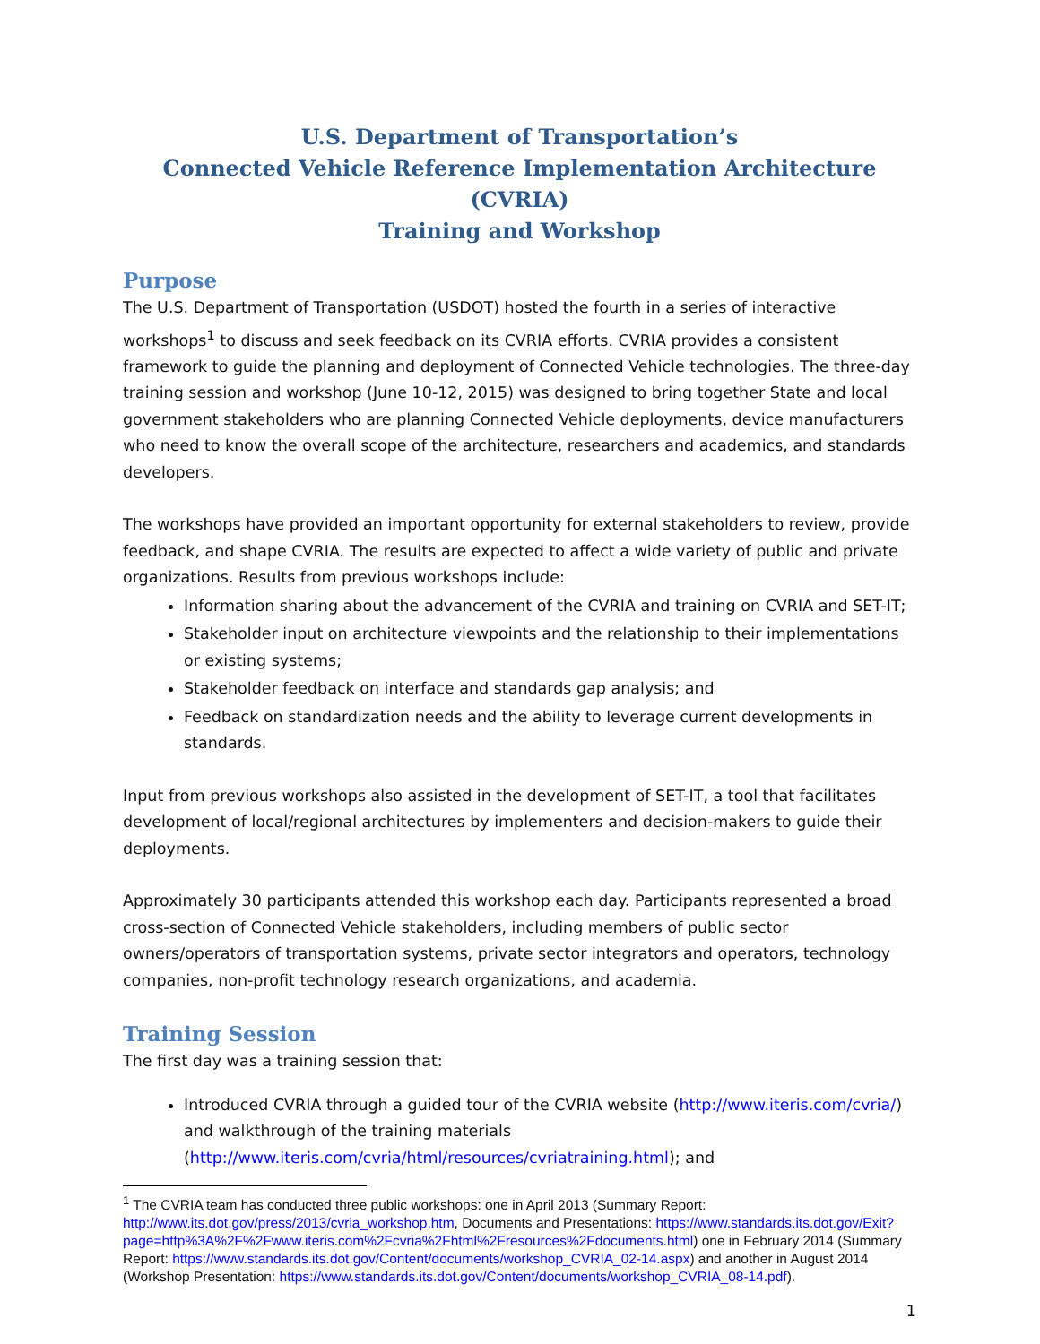U.S. Department of Transportation’s
Connected Vehicle Reference Implementation Architecture (CVRIA)
Training and Workshop
Purpose
The U.S. Department of Transportation (USDOT) hosted the fourth in a series of interactive workshops<sup>1</sup> to discuss and seek feedback on its CVRIA efforts. CVRIA provides a consistent framework to guide the planning and deployment of Connected Vehicle technologies. The three-day training session and workshop (June 10-12, 2015) was designed to bring together State and local government stakeholders who are planning Connected Vehicle deployments, device manufacturers who need to know the overall scope of the architecture, researchers and academics, and standards developers.
The workshops have provided an important opportunity for external stakeholders to review, provide feedback, and shape CVRIA. The results are expected to affect a wide variety of public and private organizations. Results from previous workshops include:
Information sharing about the advancement of the CVRIA and training on CVRIA and SET-IT;
Stakeholder input on architecture viewpoints and the relationship to their implementations or existing systems;
Stakeholder feedback on interface and standards gap analysis; and
Feedback on standardization needs and the ability to leverage current developments in standards.
Input from previous workshops also assisted in the development of SET-IT, a tool that facilitates development of local/regional architectures by implementers and decision-makers to guide their deployments.
Approximately 30 participants attended this workshop each day. Participants represented a broad cross-section of Connected Vehicle stakeholders, including members of public sector owners/operators of transportation systems, private sector integrators and operators, technology companies, non-profit technology research organizations, and academia.
Training Session
The first day was a training session that:
Introduced CVRIA through a guided tour of the CVRIA website (http://www.iteris.com/cvria/) and walkthrough of the training materials (http://www.iteris.com/cvria/html/resources/cvriatraining.html); and
<sup>1</sup> The CVRIA team has conducted three public workshops: one in April 2013 (Summary Report: http://www.its.dot.gov/press/2013/cvria_workshop.htm, Documents and Presentations: https://www.standards.its.dot.gov/Exit?page=http%3A%2F%2Fwww.iteris.com%2Fcvria%2Fhtml%2Fresources%2Fdocuments.html) one in February 2014 (Summary Report: https://www.standards.its.dot.gov/Content/documents/workshop_CVRIA_02-14.aspx) and another in August 2014 (Workshop Presentation: https://www.standards.its.dot.gov/Content/documents/workshop_CVRIA_08-14.pdf).
1